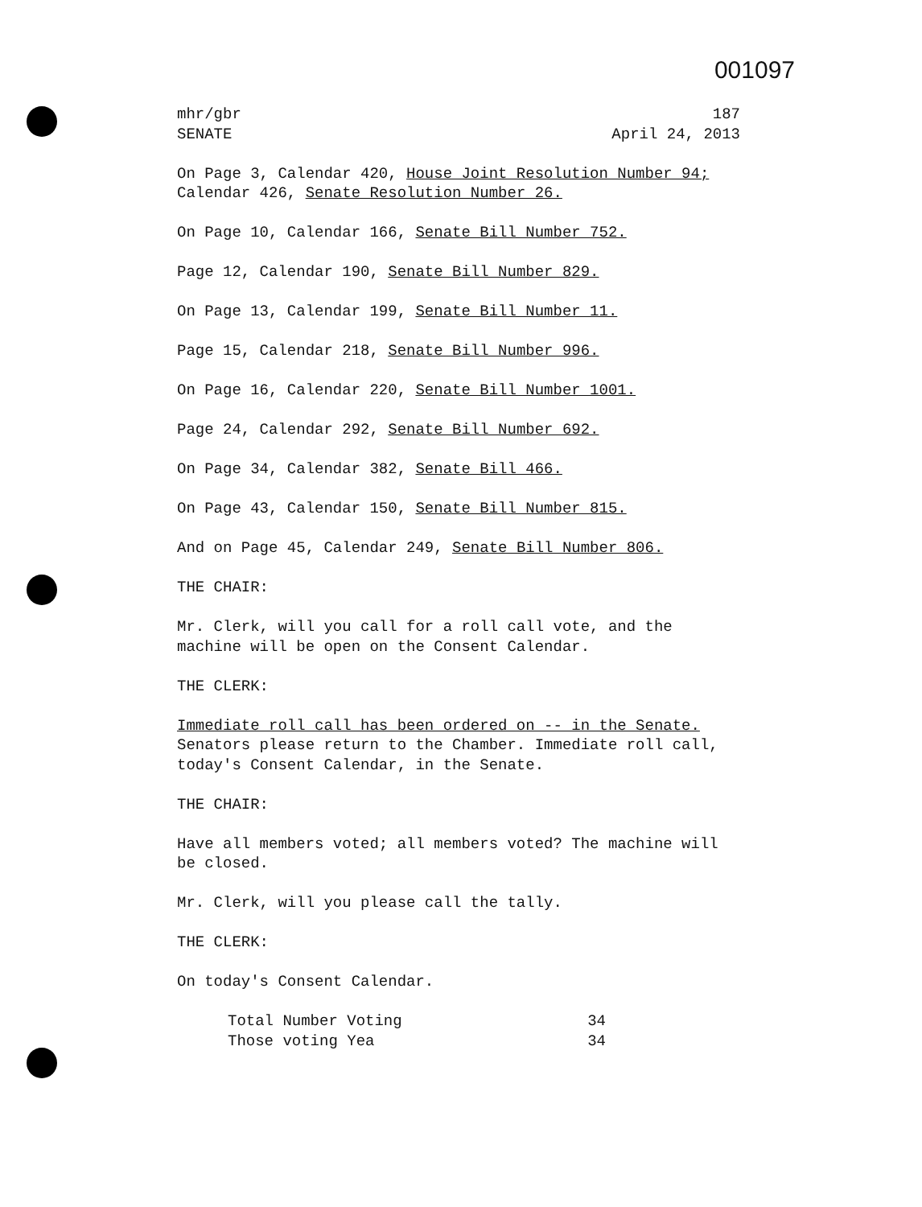001097
mhr/gbr
SENATE
187
April 24, 2013
On Page 3, Calendar 420, House Joint Resolution Number 94; Calendar 426, Senate Resolution Number 26.
On Page 10, Calendar 166, Senate Bill Number 752.
Page 12, Calendar 190, Senate Bill Number 829.
On Page 13, Calendar 199, Senate Bill Number 11.
Page 15, Calendar 218, Senate Bill Number 996.
On Page 16, Calendar 220, Senate Bill Number 1001.
Page 24, Calendar 292, Senate Bill Number 692.
On Page 34, Calendar 382, Senate Bill 466.
On Page 43, Calendar 150, Senate Bill Number 815.
And on Page 45, Calendar 249, Senate Bill Number 806.
THE CHAIR:
Mr. Clerk, will you call for a roll call vote, and the machine will be open on the Consent Calendar.
THE CLERK:
Immediate roll call has been ordered on -- in the Senate. Senators please return to the Chamber. Immediate roll call, today's Consent Calendar, in the Senate.
THE CHAIR:
Have all members voted; all members voted? The machine will be closed.
Mr. Clerk, will you please call the tally.
THE CLERK:
On today's Consent Calendar.
Total Number Voting 34
Those voting Yea 34